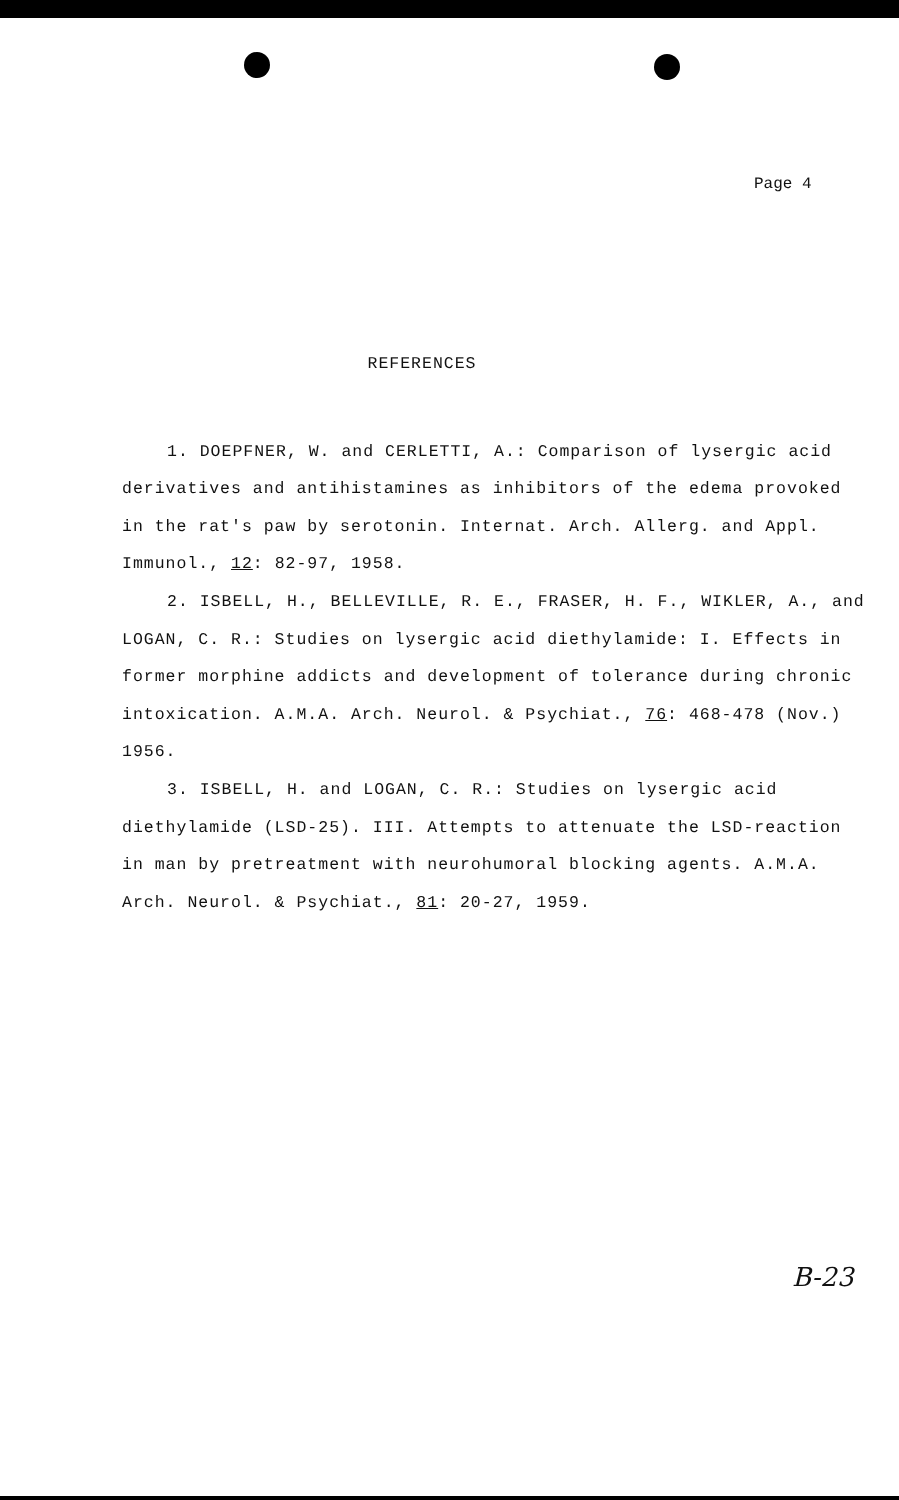Page 4
REFERENCES
1. DOEPFNER, W. and CERLETTI, A.: Comparison of lysergic acid derivatives and antihistamines as inhibitors of the edema provoked in the rat's paw by serotonin. Internat. Arch. Allerg. and Appl. Immunol., 12: 82-97, 1958.
2. ISBELL, H., BELLEVILLE, R. E., FRASER, H. F., WIKLER, A., and LOGAN, C. R.: Studies on lysergic acid diethylamide: I. Effects in former morphine addicts and development of tolerance during chronic intoxication. A.M.A. Arch. Neurol. & Psychiat., 76: 468-478 (Nov.) 1956.
3. ISBELL, H. and LOGAN, C. R.: Studies on lysergic acid diethylamide (LSD-25). III. Attempts to attenuate the LSD-reaction in man by pretreatment with neurohumoral blocking agents. A.M.A. Arch. Neurol. & Psychiat., 81: 20-27, 1959.
B-23